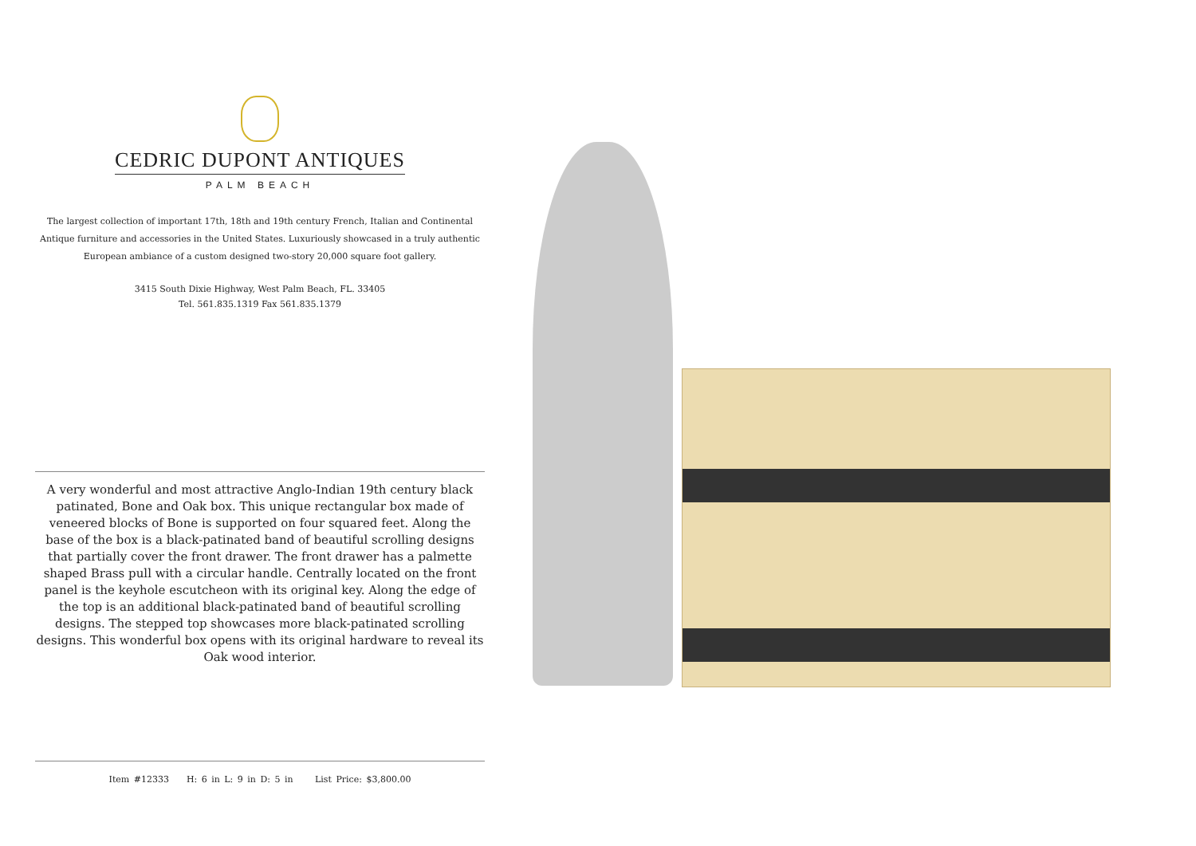CEDRIC DUPONT ANTIQUES
PALM BEACH
The largest collection of important 17th, 18th and 19th century French, Italian and Continental Antique furniture and accessories in the United States. Luxuriously showcased in a truly authentic European ambiance of a custom designed two-story 20,000 square foot gallery.
3415 South Dixie Highway, West Palm Beach, FL. 33405
Tel. 561.835.1319 Fax 561.835.1379
A very wonderful and most attractive Anglo-Indian 19th century black patinated, Bone and Oak box. This unique rectangular box made of veneered blocks of Bone is supported on four squared feet. Along the base of the box is a black-patinated band of beautiful scrolling designs that partially cover the front drawer. The front drawer has a palmette shaped Brass pull with a circular handle. Centrally located on the front panel is the keyhole escutcheon with its original key. Along the edge of the top is an additional black-patinated band of beautiful scrolling designs. The stepped top showcases more black-patinated scrolling designs. This wonderful box opens with its original hardware to reveal its Oak wood interior.
Item #12333 H: 6 in L: 9 in D: 5 in List Price: $3,800.00